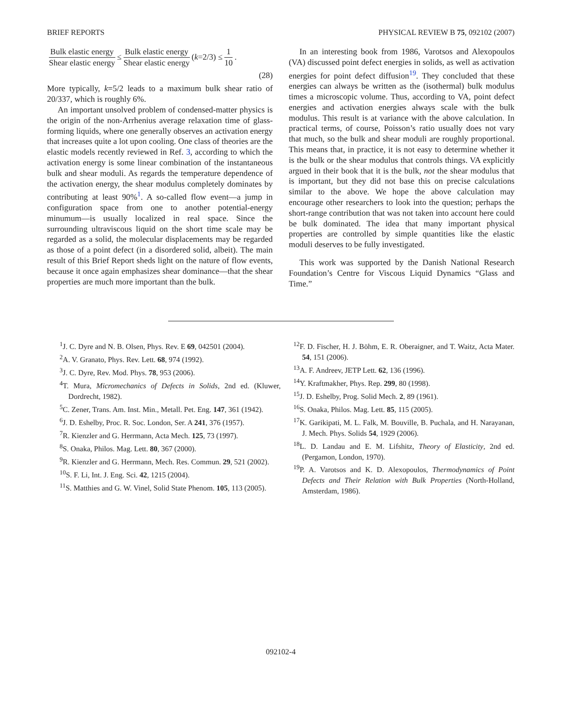BRIEF REPORTS PHYSICAL REVIEW B 75, 092102 (2007)
Bulk elastic energy Shear elastic energy ≤ Bulk elastic energy Shear elastic energy (k =2/3) ≤ 1 10.
(28)
More typically, k=5/2 leads to a maximum bulk shear ratio of 20/337, which is roughly 6%.
An important unsolved problem of condensed-matter physics is the origin of the non-Arrhenius average relaxation time of glass-forming liquids, where one generally observes an activation energy that increases quite a lot upon cooling. One class of theories are the elastic models recently reviewed in Ref. 3, according to which the activation energy is some linear combination of the instantaneous bulk and shear moduli. As regards the temperature dependence of the activation energy, the shear modulus completely dominates by contributing at least 90%<sup>1</sup>. A so-called flow event—a jump in configuration space from one to another potential-energy minumum—is usually localized in real space. Since the surrounding ultraviscous liquid on the short time scale may be regarded as a solid, the molecular displacements may be regarded as those of a point defect (in a disordered solid, albeit). The main result of this Brief Report sheds light on the nature of flow events, because it once again emphasizes shear dominance—that the shear properties are much more important than the bulk.
In an interesting book from 1986, Varotsos and Alexopoulos (VA) discussed point defect energies in solids, as well as activation energies for point defect diffusion<sup>19</sup>. They concluded that these energies can always be written as the (isothermal) bulk modulus times a microscopic volume. Thus, according to VA, point defect energies and activation energies always scale with the bulk modulus. This result is at variance with the above calculation. In practical terms, of course, Poisson’s ratio usually does not vary that much, so the bulk and shear moduli are roughly proportional. This means that, in practice, it is not easy to determine whether it is the bulk or the shear modulus that controls things. VA explicitly argued in their book that it is the bulk, not the shear modulus that is important, but they did not base this on precise calculations similar to the above. We hope the above calculation may encourage other researchers to look into the question; perhaps the short-range contribution that was not taken into account here could be bulk dominated. The idea that many important physical properties are controlled by simple quantities like the elastic moduli deserves to be fully investigated.
This work was supported by the Danish National Research Foundation’s Centre for Viscous Liquid Dynamics “Glass and Time.”
<sup>1</sup> J. C. Dyre and N. B. Olsen, Phys. Rev. E 69, 042501 (2004).
<sup>2</sup> A. V. Granato, Phys. Rev. Lett. 68, 974 (1992).
<sup>3</sup> J. C. Dyre, Rev. Mod. Phys. 78, 953 (2006).
<sup>4</sup> T. Mura, Micromechanics of Defects in Solids, 2nd ed. (Kluwer, Dordrecht, 1982).
<sup>5</sup> C. Zener, Trans. Am. Inst. Min., Metall. Pet. Eng. 147, 361 (1942).
<sup>6</sup> J. D. Eshelby, Proc. R. Soc. London, Ser. A 241, 376 (1957).
<sup>7</sup> R. Kienzler and G. Herrmann, Acta Mech. 125, 73 (1997).
<sup>8</sup> S. Onaka, Philos. Mag. Lett. 80, 367 (2000).
<sup>9</sup> R. Kienzler and G. Herrmann, Mech. Res. Commun. 29, 521 (2002).
<sup>10</sup> S. F. Li, Int. J. Eng. Sci. 42, 1215 (2004).
<sup>11</sup> S. Matthies and G. W. Vinel, Solid State Phenom. 105, 113 (2005).
<sup>12</sup>F. D. Fischer, H. J. Böhm, E. R. Oberaigner, and T. Waitz, Acta Mater. 54, 151 (2006).
<sup>13</sup> A. F. Andreev, JETP Lett. 62, 136 (1996).
<sup>14</sup> Y. Kraftmakher, Phys. Rep. 299, 80 (1998).
<sup>15</sup> J. D. Eshelby, Prog. Solid Mech. 2, 89 (1961).
<sup>16</sup>S. Onaka, Philos. Mag. Lett. 85, 115 (2005).
<sup>17</sup> K. Garikipati, M. L. Falk, M. Bouville, B. Puchala, and H. Narayanan, J. Mech. Phys. Solids 54, 1929 (2006).
<sup>18</sup> L. D. Landau and E. M. Lifshitz, Theory of Elasticity, 2nd ed. (Pergamon, London, 1970).
<sup>19</sup>P. A. Varotsos and K. D. Alexopoulos, Thermodynamics of Point Defects and Their Relation with Bulk Properties (North-Holland, Amsterdam, 1986).
092102-4